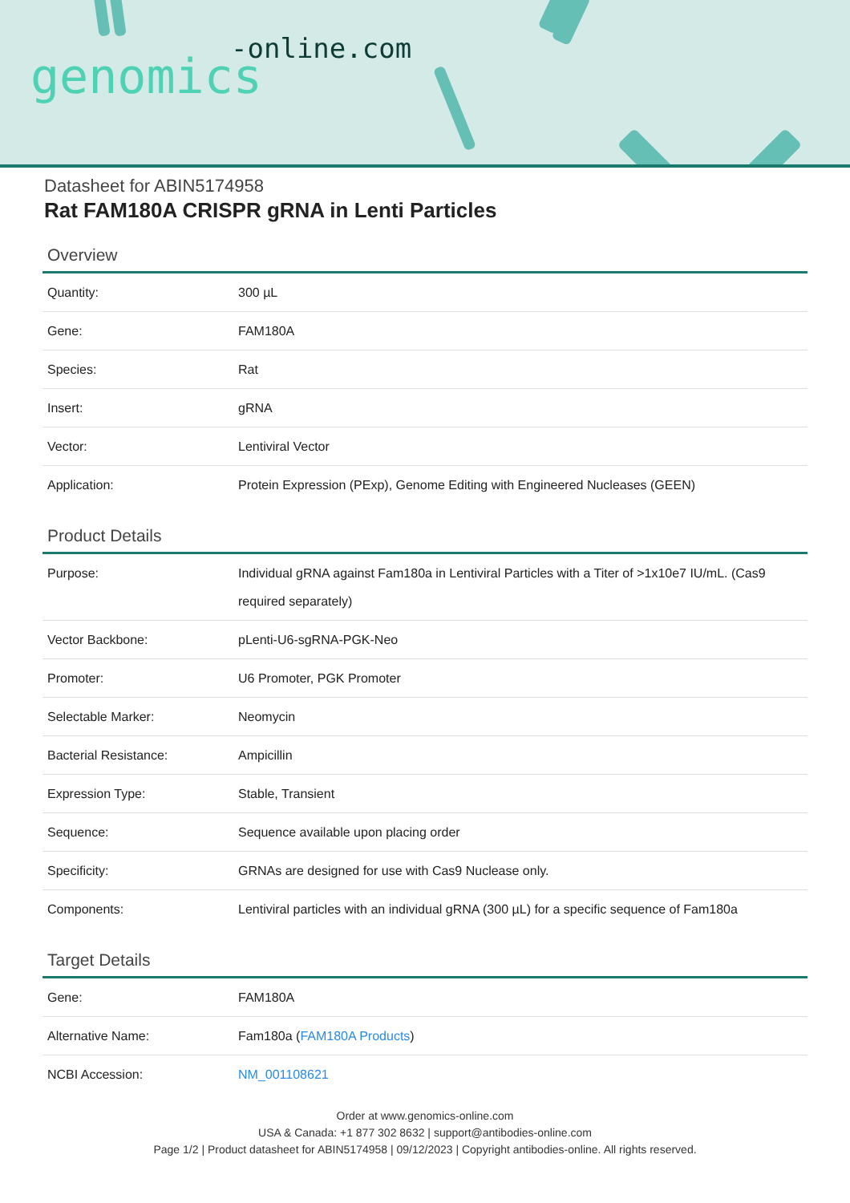-online.com
genomics
Datasheet for ABIN5174958
Rat FAM180A CRISPR gRNA in Lenti Particles
Overview
| Quantity: | 300 µL |
| Gene: | FAM180A |
| Species: | Rat |
| Insert: | gRNA |
| Vector: | Lentiviral Vector |
| Application: | Protein Expression (PExp), Genome Editing with Engineered Nucleases (GEEN) |
Product Details
| Purpose: | Individual gRNA against Fam180a in Lentiviral Particles with a Titer of >1x10e7 IU/mL. (Cas9 required separately) |
| Vector Backbone: | pLenti-U6-sgRNA-PGK-Neo |
| Promoter: | U6 Promoter, PGK Promoter |
| Selectable Marker: | Neomycin |
| Bacterial Resistance: | Ampicillin |
| Expression Type: | Stable, Transient |
| Sequence: | Sequence available upon placing order |
| Specificity: | GRNAs are designed for use with Cas9 Nuclease only. |
| Components: | Lentiviral particles with an individual gRNA (300 µL) for a specific sequence of Fam180a |
Target Details
| Gene: | FAM180A |
| Alternative Name: | Fam180a ( FAM180A Products ) |
| NCBI Accession: | NM_001108621 |
Order at www.genomics-online.com
USA & Canada: +1 877 302 8632 | support@antibodies-online.com
Page 1/2 | Product datasheet for ABIN5174958 | 09/12/2023 | Copyright antibodies-online. All rights reserved.